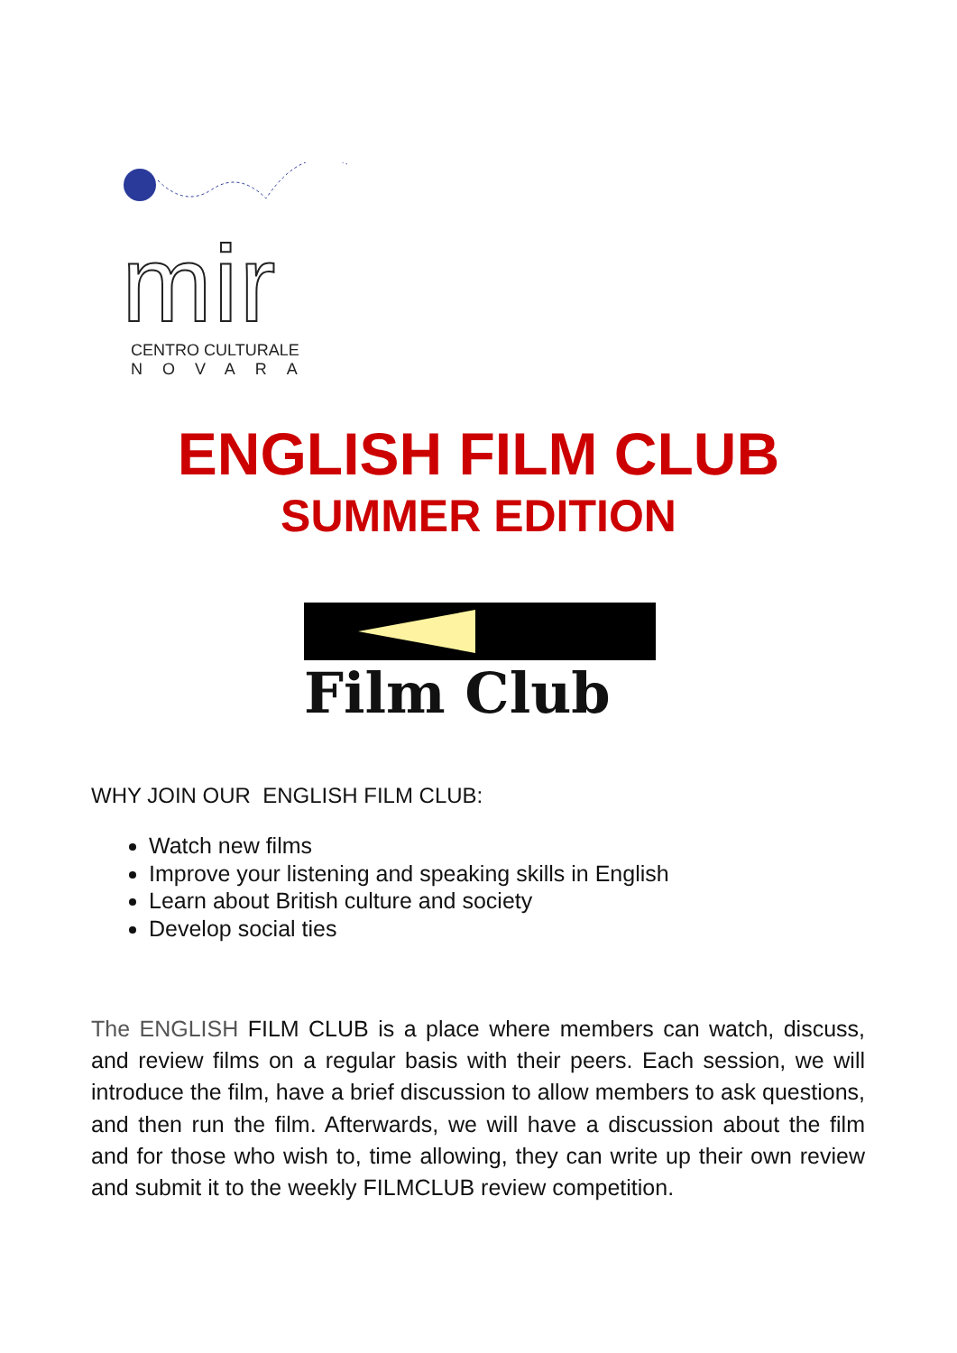mir
CENTRO CULTURALE
NOVARA
ENGLISH FILM CLUB
SUMMER EDITION
Film Club
WHY JOIN OUR ENGLISH FILM CLUB:
Watch new films
Improve your listening and speaking skills in English
Learn about British culture and society
Develop social ties
The ENGLISH FILM CLUB is a place where members can watch, discuss, and review films on a regular basis with their peers. Each session, we will introduce the film, have a brief discussion to allow members to ask questions, and then run the film. Afterwards, we will have a discussion about the film and for those who wish to, time allowing, they can write up their own review and submit it to the weekly FILMCLUB review competition.